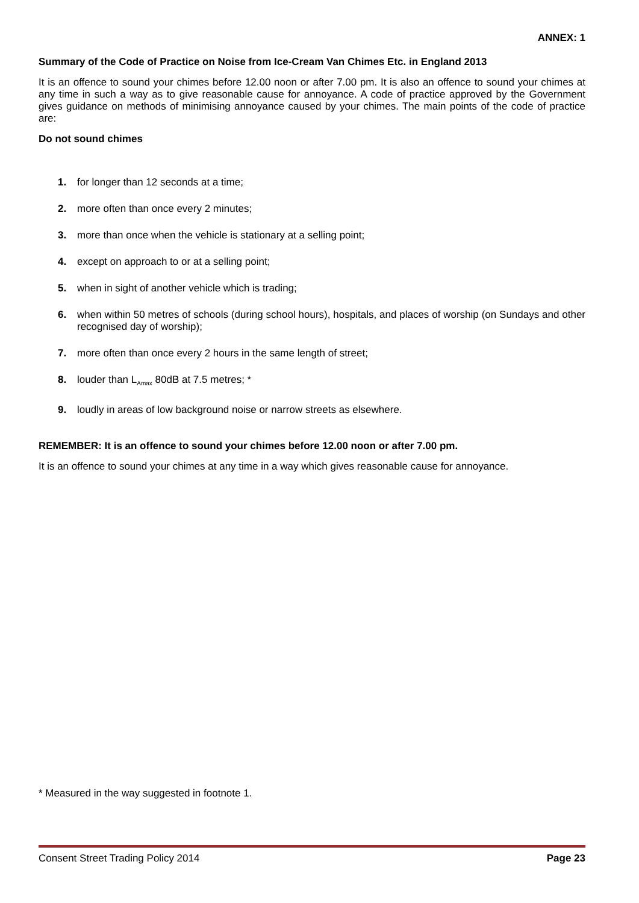ANNEX: 1
Summary of the Code of Practice on Noise from Ice-Cream Van Chimes Etc. in England 2013
It is an offence to sound your chimes before 12.00 noon or after 7.00 pm. It is also an offence to sound your chimes at any time in such a way as to give reasonable cause for annoyance. A code of practice approved by the Government gives guidance on methods of minimising annoyance caused by your chimes. The main points of the code of practice are:
Do not sound chimes
1. for longer than 12 seconds at a time;
2. more often than once every 2 minutes;
3. more than once when the vehicle is stationary at a selling point;
4. except on approach to or at a selling point;
5. when in sight of another vehicle which is trading;
6. when within 50 metres of schools (during school hours), hospitals, and places of worship (on Sundays and other recognised day of worship);
7. more often than once every 2 hours in the same length of street;
8. louder than L<sub>Amax</sub> 80dB at 7.5 metres; *
9. loudly in areas of low background noise or narrow streets as elsewhere.
REMEMBER: It is an offence to sound your chimes before 12.00 noon or after 7.00 pm.
It is an offence to sound your chimes at any time in a way which gives reasonable cause for annoyance.
* Measured in the way suggested in footnote 1.
Consent Street Trading Policy 2014 Page 23